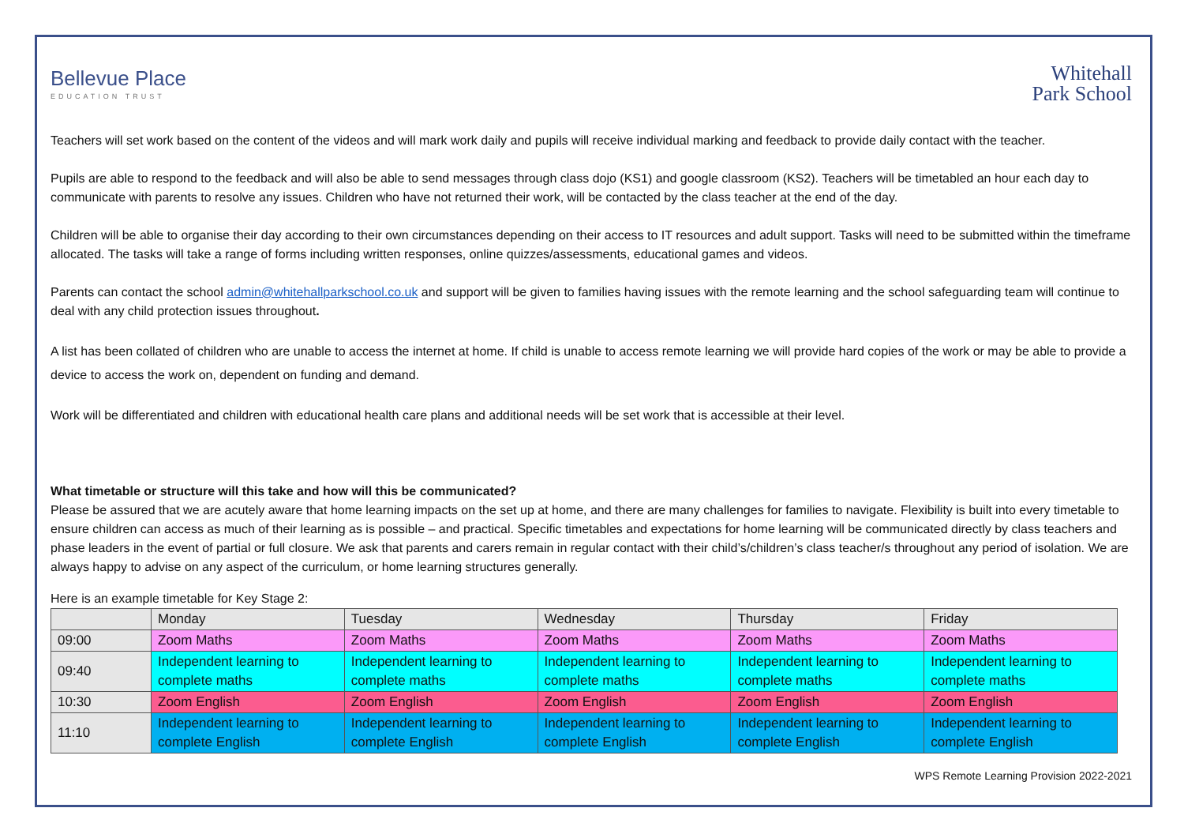Bellevue Place
EDUCATION TRUST
Whitehall
Park School
Teachers will set work based on the content of the videos and will mark work daily and pupils will receive individual marking and feedback to provide daily contact with the teacher.
Pupils are able to respond to the feedback and will also be able to send messages through class dojo (KS1) and google classroom (KS2). Teachers will be timetabled an hour each day to communicate with parents to resolve any issues. Children who have not returned their work, will be contacted by the class teacher at the end of the day.
Children will be able to organise their day according to their own circumstances depending on their access to IT resources and adult support. Tasks will need to be submitted within the timeframe allocated. The tasks will take a range of forms including written responses, online quizzes/assessments, educational games and videos.
Parents can contact the school admin@whitehallparkschool.co.uk and support will be given to families having issues with the remote learning and the school safeguarding team will continue to deal with any child protection issues throughout.
A list has been collated of children who are unable to access the internet at home. If child is unable to access remote learning we will provide hard copies of the work or may be able to provide a device to access the work on, dependent on funding and demand.
Work will be differentiated and children with educational health care plans and additional needs will be set work that is accessible at their level.
What timetable or structure will this take and how will this be communicated?
Please be assured that we are acutely aware that home learning impacts on the set up at home, and there are many challenges for families to navigate. Flexibility is built into every timetable to ensure children can access as much of their learning as is possible – and practical. Specific timetables and expectations for home learning will be communicated directly by class teachers and phase leaders in the event of partial or full closure. We ask that parents and carers remain in regular contact with their child’s/children’s class teacher/s throughout any period of isolation. We are always happy to advise on any aspect of the curriculum, or home learning structures generally.
Here is an example timetable for Key Stage 2:
| | Monday | Tuesday | Wednesday | Thursday | Friday |
| 09:00 | Zoom Maths | Zoom Maths | Zoom Maths | Zoom Maths | Zoom Maths |
| 09:40 | Independent learning to complete maths | Independent learning to complete maths | Independent learning to complete maths | Independent learning to complete maths | Independent learning to complete maths |
| 10:30 | Zoom English | Zoom English | Zoom English | Zoom English | Zoom English |
| 11:10 | Independent learning to complete English | Independent learning to complete English | Independent learning to complete English | Independent learning to complete English | Independent learning to complete English |
WPS Remote Learning Provision 2022-2021